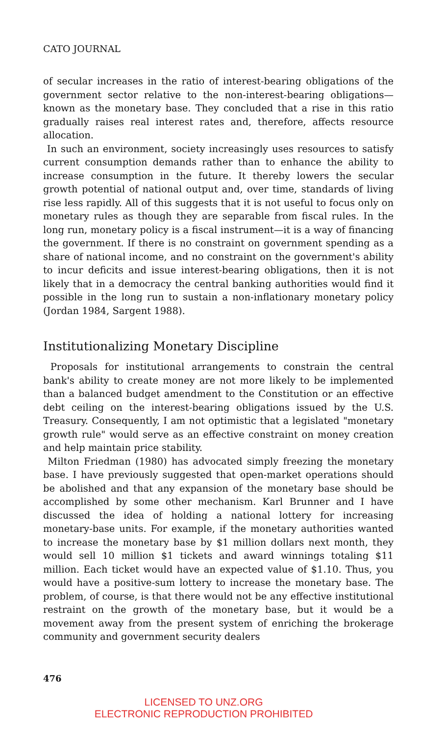CATO JOURNAL
of secular increases in the ratio of interest-bearing obligations of the government sector relative to the non-interest-bearing obligations—known as the monetary base. They concluded that a rise in this ratio gradually raises real interest rates and, therefore, affects resource allocation.
In such an environment, society increasingly uses resources to satisfy current consumption demands rather than to enhance the ability to increase consumption in the future. It thereby lowers the secular growth potential of national output and, over time, standards of living rise less rapidly. All of this suggests that it is not useful to focus only on monetary rules as though they are separable from fiscal rules. In the long run, monetary policy is a fiscal instrument—it is a way of financing the government. If there is no constraint on government spending as a share of national income, and no constraint on the government's ability to incur deficits and issue interest-bearing obligations, then it is not likely that in a democracy the central banking authorities would find it possible in the long run to sustain a non-inflationary monetary policy (Jordan 1984, Sargent 1988).
Institutionalizing Monetary Discipline
Proposals for institutional arrangements to constrain the central bank's ability to create money are not more likely to be implemented than a balanced budget amendment to the Constitution or an effective debt ceiling on the interest-bearing obligations issued by the U.S. Treasury. Consequently, I am not optimistic that a legislated "monetary growth rule" would serve as an effective constraint on money creation and help maintain price stability.
Milton Friedman (1980) has advocated simply freezing the monetary base. I have previously suggested that open-market operations should be abolished and that any expansion of the monetary base should be accomplished by some other mechanism. Karl Brunner and I have discussed the idea of holding a national lottery for increasing monetary-base units. For example, if the monetary authorities wanted to increase the monetary base by $1 million dollars next month, they would sell 10 million $1 tickets and award winnings totaling $11 million. Each ticket would have an expected value of $1.10. Thus, you would have a positive-sum lottery to increase the monetary base. The problem, of course, is that there would not be any effective institutional restraint on the growth of the monetary base, but it would be a movement away from the present system of enriching the brokerage community and government security dealers
476
LICENSED TO UNZ.ORG
ELECTRONIC REPRODUCTION PROHIBITED